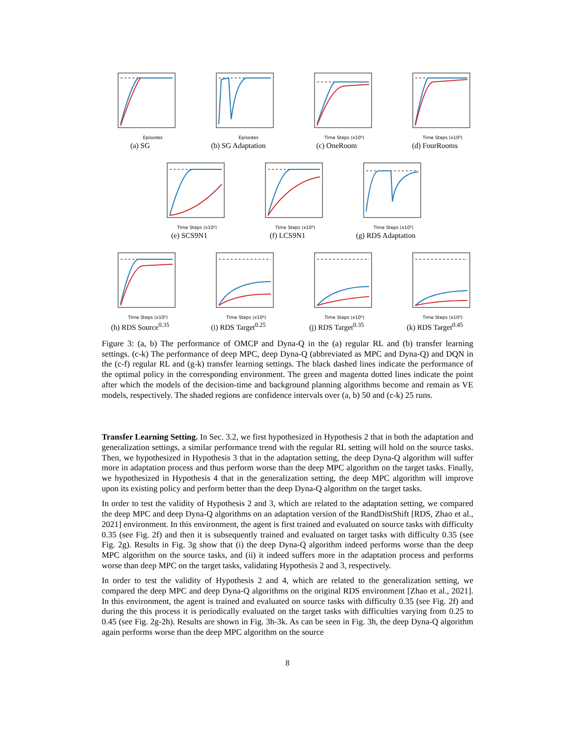Episodes
(a) SG
Episodes
(b) SG Adaptation
Time Steps (x10⁶)
(c) OneRoom
Time Steps (x10⁶)
(d) FourRooms
Time Steps (x10⁶)
(e) SCS9N1
Time Steps (x10⁶)
(f) LCS9N1
Time Steps (x10⁶)
(g) RDS Adaptation
Time Steps (x10⁶)
(h) RDS Source<sup>0.35</sup>
Time Steps (x10⁶)
(i) RDS Target<sup>0.25</sup>
Time Steps (x10⁶)
(j) RDS Target<sup>0.35</sup>
Time Steps (x10⁶)
(k) RDS Target<sup>0.45</sup>
Figure 3: (a, b) The performance of OMCP and Dyna-Q in the (a) regular RL and (b) transfer learning settings. (c-k) The performance of deep MPC, deep Dyna-Q (abbreviated as MPC and Dyna-Q) and DQN in the (c-f) regular RL and (g-k) transfer learning settings. The black dashed lines indicate the performance of the optimal policy in the corresponding environment. The green and magenta dotted lines indicate the point after which the models of the decision-time and background planning algorithms become and remain as VE models, respectively. The shaded regions are confidence intervals over (a, b) 50 and (c-k) 25 runs.
Transfer Learning Setting. In Sec. 3.2, we first hypothesized in Hypothesis 2 that in both the adaptation and generalization settings, a similar performance trend with the regular RL setting will hold on the source tasks. Then, we hypothesized in Hypothesis 3 that in the adaptation setting, the deep Dyna-Q algorithm will suffer more in adaptation process and thus perform worse than the deep MPC algorithm on the target tasks. Finally, we hypothesized in Hypothesis 4 that in the generalization setting, the deep MPC algorithm will improve upon its existing policy and perform better than the deep Dyna-Q algorithm on the target tasks.
In order to test the validity of Hypothesis 2 and 3, which are related to the adaptation setting, we compared the deep MPC and deep Dyna-Q algorithms on an adaptation version of the RandDistShift [RDS, Zhao et al., 2021] environment. In this environment, the agent is first trained and evaluated on source tasks with difficulty 0.35 (see Fig. 2f) and then it is subsequently trained and evaluated on target tasks with difficulty 0.35 (see Fig. 2g). Results in Fig. 3g show that (i) the deep Dyna-Q algorithm indeed performs worse than the deep MPC algorithm on the source tasks, and (ii) it indeed suffers more in the adaptation process and performs worse than deep MPC on the target tasks, validating Hypothesis 2 and 3, respectively.
In order to test the validity of Hypothesis 2 and 4, which are related to the generalization setting, we compared the deep MPC and deep Dyna-Q algorithms on the original RDS environment [Zhao et al., 2021]. In this environment, the agent is trained and evaluated on source tasks with difficulty 0.35 (see Fig. 2f) and during the this process it is periodically evaluated on the target tasks with difficulties varying from 0.25 to 0.45 (see Fig. 2g-2h). Results are shown in Fig. 3h-3k. As can be seen in Fig. 3h, the deep Dyna-Q algorithm again performs worse than the deep MPC algorithm on the source
8